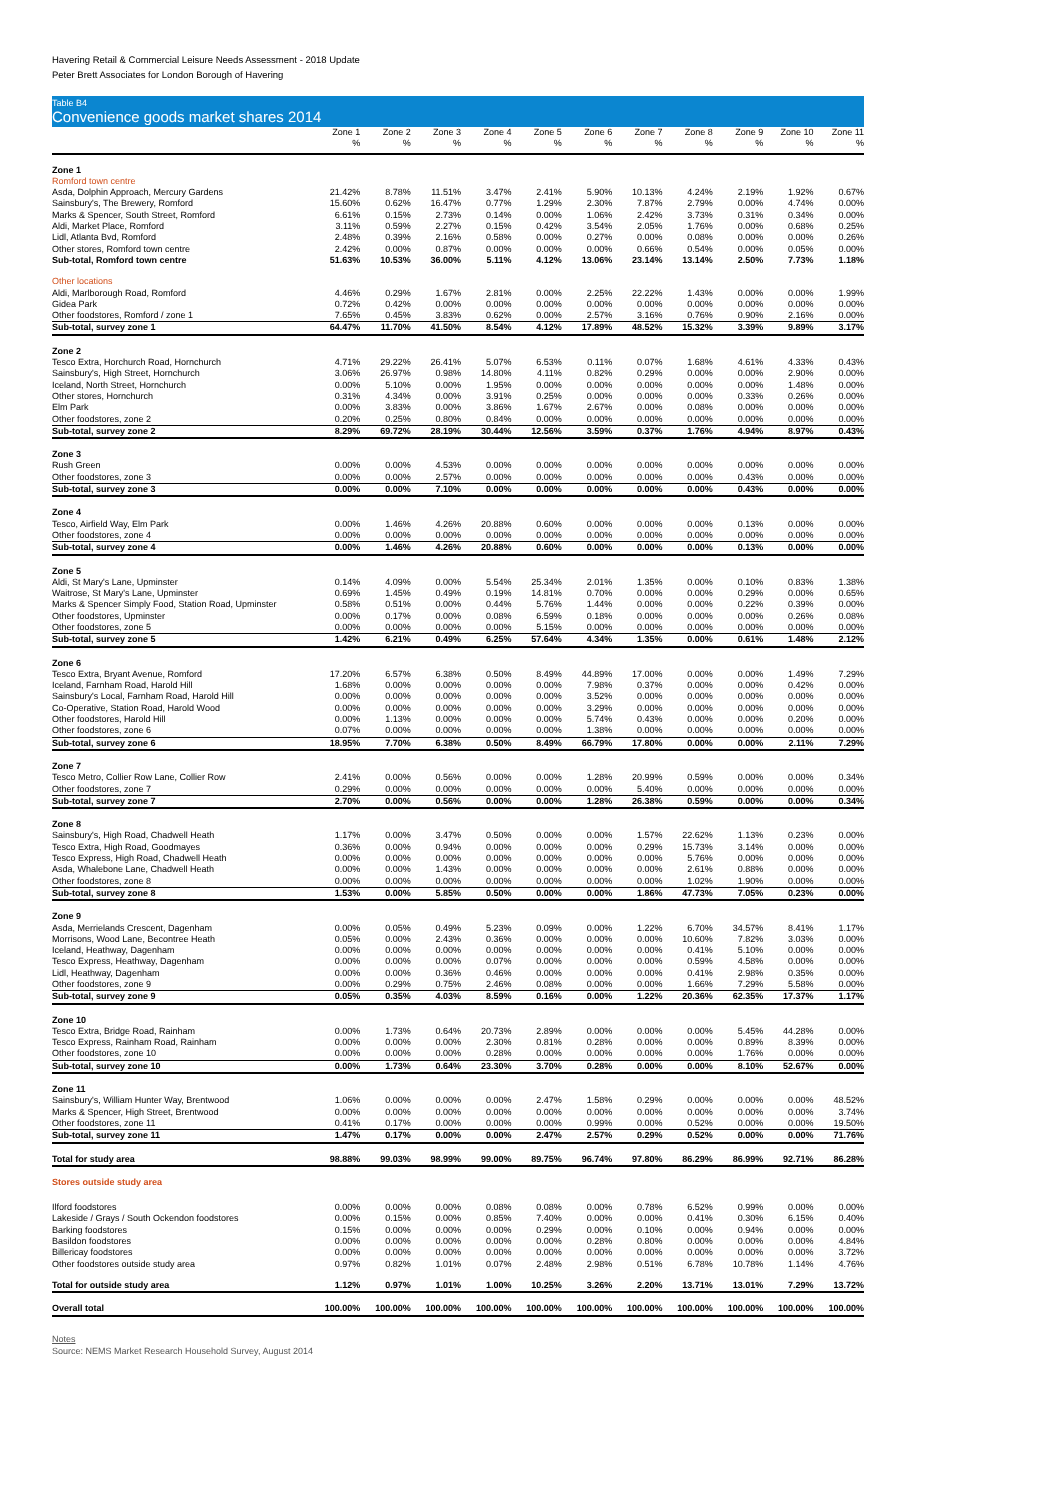Havering Retail & Commercial Leisure Needs Assessment - 2018 Update
Peter Brett Associates for London Borough of Havering
Table B4
Convenience goods market shares 2014
| | Zone 1 % | Zone 2 % | Zone 3 % | Zone 4 % | Zone 5 % | Zone 6 % | Zone 7 % | Zone 8 % | Zone 9 % | Zone 10 % | Zone 11 % |
| --- | --- | --- | --- | --- | --- | --- | --- | --- | --- | --- | --- |
| Zone 1 | | | | | | | | | | | |
| Romford town centre | | | | | | | | | | | |
| Asda, Dolphin Approach, Mercury Gardens | 21.42% | 8.78% | 11.51% | 3.47% | 2.41% | 5.90% | 10.13% | 4.24% | 2.19% | 1.92% | 0.67% |
| Sainsbury's, The Brewery, Romford | 15.60% | 0.62% | 16.47% | 0.77% | 1.29% | 2.30% | 7.87% | 2.79% | 0.00% | 4.74% | 0.00% |
| Marks & Spencer, South Street, Romford | 6.61% | 0.15% | 2.73% | 0.14% | 0.00% | 1.06% | 2.42% | 3.73% | 0.31% | 0.34% | 0.00% |
| Aldi, Market Place, Romford | 3.11% | 0.59% | 2.27% | 0.15% | 0.42% | 3.54% | 2.05% | 1.76% | 0.00% | 0.68% | 0.25% |
| Lidl, Atlanta Bvd, Romford | 2.48% | 0.39% | 2.16% | 0.58% | 0.00% | 0.27% | 0.00% | 0.08% | 0.00% | 0.00% | 0.26% |
| Other stores, Romford town centre | 2.42% | 0.00% | 0.87% | 0.00% | 0.00% | 0.00% | 0.66% | 0.54% | 0.00% | 0.05% | 0.00% |
| Sub-total, Romford town centre | 51.63% | 10.53% | 36.00% | 5.11% | 4.12% | 13.06% | 23.14% | 13.14% | 2.50% | 7.73% | 1.18% |
| Other locations | | | | | | | | | | | |
| Aldi, Marlborough Road, Romford | 4.46% | 0.29% | 1.67% | 2.81% | 0.00% | 2.25% | 22.22% | 1.43% | 0.00% | 0.00% | 1.99% |
| Gidea Park | 0.72% | 0.42% | 0.00% | 0.00% | 0.00% | 0.00% | 0.00% | 0.00% | 0.00% | 0.00% | 0.00% |
| Other foodstores, Romford / zone 1 | 7.65% | 0.45% | 3.83% | 0.62% | 0.00% | 2.57% | 3.16% | 0.76% | 0.90% | 2.16% | 0.00% |
| Sub-total, survey zone 1 | 64.47% | 11.70% | 41.50% | 8.54% | 4.12% | 17.89% | 48.52% | 15.32% | 3.39% | 9.89% | 3.17% |
| Zone 2 | | | | | | | | | | | |
| Tesco Extra, Horchurch Road, Hornchurch | 4.71% | 29.22% | 26.41% | 5.07% | 6.53% | 0.11% | 0.07% | 1.68% | 4.61% | 4.33% | 0.43% |
| Sainsbury's, High Street, Hornchurch | 3.06% | 26.97% | 0.98% | 14.80% | 4.11% | 0.82% | 0.29% | 0.00% | 0.00% | 2.90% | 0.00% |
| Iceland, North Street, Hornchurch | 0.00% | 5.10% | 0.00% | 1.95% | 0.00% | 0.00% | 0.00% | 0.00% | 0.00% | 1.48% | 0.00% |
| Other stores, Hornchurch | 0.31% | 4.34% | 0.00% | 3.91% | 0.25% | 0.00% | 0.00% | 0.00% | 0.33% | 0.26% | 0.00% |
| Elm Park | 0.00% | 3.83% | 0.00% | 3.86% | 1.67% | 2.67% | 0.00% | 0.08% | 0.00% | 0.00% | 0.00% |
| Other foodstores, zone 2 | 0.20% | 0.25% | 0.80% | 0.84% | 0.00% | 0.00% | 0.00% | 0.00% | 0.00% | 0.00% | 0.00% |
| Sub-total, survey zone 2 | 8.29% | 69.72% | 28.19% | 30.44% | 12.56% | 3.59% | 0.37% | 1.76% | 4.94% | 8.97% | 0.43% |
| Zone 3 | | | | | | | | | | | |
| Rush Green | 0.00% | 0.00% | 4.53% | 0.00% | 0.00% | 0.00% | 0.00% | 0.00% | 0.00% | 0.00% | 0.00% |
| Other foodstores, zone 3 | 0.00% | 0.00% | 2.57% | 0.00% | 0.00% | 0.00% | 0.00% | 0.00% | 0.43% | 0.00% | 0.00% |
| Sub-total, survey zone 3 | 0.00% | 0.00% | 7.10% | 0.00% | 0.00% | 0.00% | 0.00% | 0.00% | 0.43% | 0.00% | 0.00% |
| Zone 4 | | | | | | | | | | | |
| Tesco, Airfield Way, Elm Park | 0.00% | 1.46% | 4.26% | 20.88% | 0.60% | 0.00% | 0.00% | 0.00% | 0.13% | 0.00% | 0.00% |
| Other foodstores, zone 4 | 0.00% | 0.00% | 0.00% | 0.00% | 0.00% | 0.00% | 0.00% | 0.00% | 0.00% | 0.00% | 0.00% |
| Sub-total, survey zone 4 | 0.00% | 1.46% | 4.26% | 20.88% | 0.60% | 0.00% | 0.00% | 0.00% | 0.13% | 0.00% | 0.00% |
| Zone 5 | | | | | | | | | | | |
| Aldi, St Mary's Lane, Upminster | 0.14% | 4.09% | 0.00% | 5.54% | 25.34% | 2.01% | 1.35% | 0.00% | 0.10% | 0.83% | 1.38% |
| Waitrose, St Mary's Lane, Upminster | 0.69% | 1.45% | 0.49% | 0.19% | 14.81% | 0.70% | 0.00% | 0.00% | 0.29% | 0.00% | 0.65% |
| Marks & Spencer Simply Food, Station Road, Upminster | 0.58% | 0.51% | 0.00% | 0.44% | 5.76% | 1.44% | 0.00% | 0.00% | 0.22% | 0.39% | 0.00% |
| Other foodstores, Upminster | 0.00% | 0.17% | 0.00% | 0.08% | 6.59% | 0.18% | 0.00% | 0.00% | 0.00% | 0.26% | 0.08% |
| Other foodstores, zone 5 | 0.00% | 0.00% | 0.00% | 0.00% | 5.15% | 0.00% | 0.00% | 0.00% | 0.00% | 0.00% | 0.00% |
| Sub-total, survey zone 5 | 1.42% | 6.21% | 0.49% | 6.25% | 57.64% | 4.34% | 1.35% | 0.00% | 0.61% | 1.48% | 2.12% |
| Zone 6 | | | | | | | | | | | |
| Tesco Extra, Bryant Avenue, Romford | 17.20% | 6.57% | 6.38% | 0.50% | 8.49% | 44.89% | 17.00% | 0.00% | 0.00% | 1.49% | 7.29% |
| Iceland, Farnham Road, Harold Hill | 1.68% | 0.00% | 0.00% | 0.00% | 0.00% | 7.98% | 0.37% | 0.00% | 0.00% | 0.42% | 0.00% |
| Sainsbury's Local, Farnham Road, Harold Hill | 0.00% | 0.00% | 0.00% | 0.00% | 0.00% | 3.52% | 0.00% | 0.00% | 0.00% | 0.00% | 0.00% |
| Co-Operative, Station Road, Harold Wood | 0.00% | 0.00% | 0.00% | 0.00% | 0.00% | 3.29% | 0.00% | 0.00% | 0.00% | 0.00% | 0.00% |
| Other foodstores, Harold Hill | 0.00% | 1.13% | 0.00% | 0.00% | 0.00% | 5.74% | 0.43% | 0.00% | 0.00% | 0.20% | 0.00% |
| Other foodstores, zone 6 | 0.07% | 0.00% | 0.00% | 0.00% | 0.00% | 1.38% | 0.00% | 0.00% | 0.00% | 0.00% | 0.00% |
| Sub-total, survey zone 6 | 18.95% | 7.70% | 6.38% | 0.50% | 8.49% | 66.79% | 17.80% | 0.00% | 0.00% | 2.11% | 7.29% |
| Zone 7 | | | | | | | | | | | |
| Tesco Metro, Collier Row Lane, Collier Row | 2.41% | 0.00% | 0.56% | 0.00% | 0.00% | 1.28% | 20.99% | 0.59% | 0.00% | 0.00% | 0.34% |
| Other foodstores, zone 7 | 0.29% | 0.00% | 0.00% | 0.00% | 0.00% | 0.00% | 5.40% | 0.00% | 0.00% | 0.00% | 0.00% |
| Sub-total, survey zone 7 | 2.70% | 0.00% | 0.56% | 0.00% | 0.00% | 1.28% | 26.38% | 0.59% | 0.00% | 0.00% | 0.34% |
| Zone 8 | | | | | | | | | | | |
| Sainsbury's, High Road, Chadwell Heath | 1.17% | 0.00% | 3.47% | 0.50% | 0.00% | 0.00% | 1.57% | 22.62% | 1.13% | 0.23% | 0.00% |
| Tesco Extra, High Road, Goodmayes | 0.36% | 0.00% | 0.94% | 0.00% | 0.00% | 0.00% | 0.29% | 15.73% | 3.14% | 0.00% | 0.00% |
| Tesco Express, High Road, Chadwell Heath | 0.00% | 0.00% | 0.00% | 0.00% | 0.00% | 0.00% | 0.00% | 5.76% | 0.00% | 0.00% | 0.00% |
| Asda, Whalebone Lane, Chadwell Heath | 0.00% | 0.00% | 1.43% | 0.00% | 0.00% | 0.00% | 0.00% | 2.61% | 0.88% | 0.00% | 0.00% |
| Other foodstores, zone 8 | 0.00% | 0.00% | 0.00% | 0.00% | 0.00% | 0.00% | 0.00% | 1.02% | 1.90% | 0.00% | 0.00% |
| Sub-total, survey zone 8 | 1.53% | 0.00% | 5.85% | 0.50% | 0.00% | 0.00% | 1.86% | 47.73% | 7.05% | 0.23% | 0.00% |
| Zone 9 | | | | | | | | | | | |
| Asda, Merrielands Crescent, Dagenham | 0.00% | 0.05% | 0.49% | 5.23% | 0.09% | 0.00% | 1.22% | 6.70% | 34.57% | 8.41% | 1.17% |
| Morrisons, Wood Lane, Becontree Heath | 0.05% | 0.00% | 2.43% | 0.36% | 0.00% | 0.00% | 0.00% | 10.60% | 7.82% | 3.03% | 0.00% |
| Iceland, Heathway, Dagenham | 0.00% | 0.00% | 0.00% | 0.00% | 0.00% | 0.00% | 0.00% | 0.41% | 5.10% | 0.00% | 0.00% |
| Tesco Express, Heathway, Dagenham | 0.00% | 0.00% | 0.00% | 0.07% | 0.00% | 0.00% | 0.00% | 0.59% | 4.58% | 0.00% | 0.00% |
| Lidl, Heathway, Dagenham | 0.00% | 0.00% | 0.36% | 0.46% | 0.00% | 0.00% | 0.00% | 0.41% | 2.98% | 0.35% | 0.00% |
| Other foodstores, zone 9 | 0.00% | 0.29% | 0.75% | 2.46% | 0.08% | 0.00% | 0.00% | 1.66% | 7.29% | 5.58% | 0.00% |
| Sub-total, survey zone 9 | 0.05% | 0.35% | 4.03% | 8.59% | 0.16% | 0.00% | 1.22% | 20.36% | 62.35% | 17.37% | 1.17% |
| Zone 10 | | | | | | | | | | | |
| Tesco Extra, Bridge Road, Rainham | 0.00% | 1.73% | 0.64% | 20.73% | 2.89% | 0.00% | 0.00% | 0.00% | 5.45% | 44.28% | 0.00% |
| Tesco Express, Rainham Road, Rainham | 0.00% | 0.00% | 0.00% | 2.30% | 0.81% | 0.28% | 0.00% | 0.00% | 0.89% | 8.39% | 0.00% |
| Other foodstores, zone 10 | 0.00% | 0.00% | 0.00% | 0.28% | 0.00% | 0.00% | 0.00% | 0.00% | 1.76% | 0.00% | 0.00% |
| Sub-total, survey zone 10 | 0.00% | 1.73% | 0.64% | 23.30% | 3.70% | 0.28% | 0.00% | 0.00% | 8.10% | 52.67% | 0.00% |
| Zone 11 | | | | | | | | | | | |
| Sainsbury's, William Hunter Way, Brentwood | 1.06% | 0.00% | 0.00% | 0.00% | 2.47% | 1.58% | 0.29% | 0.00% | 0.00% | 0.00% | 48.52% |
| Marks & Spencer, High Street, Brentwood | 0.00% | 0.00% | 0.00% | 0.00% | 0.00% | 0.00% | 0.00% | 0.00% | 0.00% | 0.00% | 3.74% |
| Other foodstores, zone 11 | 0.41% | 0.17% | 0.00% | 0.00% | 0.00% | 0.99% | 0.00% | 0.52% | 0.00% | 0.00% | 19.50% |
| Sub-total, survey zone 11 | 1.47% | 0.17% | 0.00% | 0.00% | 2.47% | 2.57% | 0.29% | 0.52% | 0.00% | 0.00% | 71.76% |
| Total for study area | 98.88% | 99.03% | 98.99% | 99.00% | 89.75% | 96.74% | 97.80% | 86.29% | 86.99% | 92.71% | 86.28% |
| Stores outside study area | | | | | | | | | | | |
| Ilford foodstores | 0.00% | 0.00% | 0.00% | 0.08% | 0.08% | 0.00% | 0.78% | 6.52% | 0.99% | 0.00% | 0.00% |
| Lakeside / Grays / South Ockendon foodstores | 0.00% | 0.15% | 0.00% | 0.85% | 7.40% | 0.00% | 0.00% | 0.41% | 0.30% | 6.15% | 0.40% |
| Barking foodstores | 0.15% | 0.00% | 0.00% | 0.00% | 0.29% | 0.00% | 0.10% | 0.00% | 0.94% | 0.00% | 0.00% |
| Basildon foodstores | 0.00% | 0.00% | 0.00% | 0.00% | 0.00% | 0.28% | 0.80% | 0.00% | 0.00% | 0.00% | 4.84% |
| Billericay foodstores | 0.00% | 0.00% | 0.00% | 0.00% | 0.00% | 0.00% | 0.00% | 0.00% | 0.00% | 0.00% | 3.72% |
| Other foodstores outside study area | 0.97% | 0.82% | 1.01% | 0.07% | 2.48% | 2.98% | 0.51% | 6.78% | 10.78% | 1.14% | 4.76% |
| Total for outside study area | 1.12% | 0.97% | 1.01% | 1.00% | 10.25% | 3.26% | 2.20% | 13.71% | 13.01% | 7.29% | 13.72% |
| Overall total | 100.00% | 100.00% | 100.00% | 100.00% | 100.00% | 100.00% | 100.00% | 100.00% | 100.00% | 100.00% | 100.00% |
Notes
Source: NEMS Market Research Household Survey, August 2014